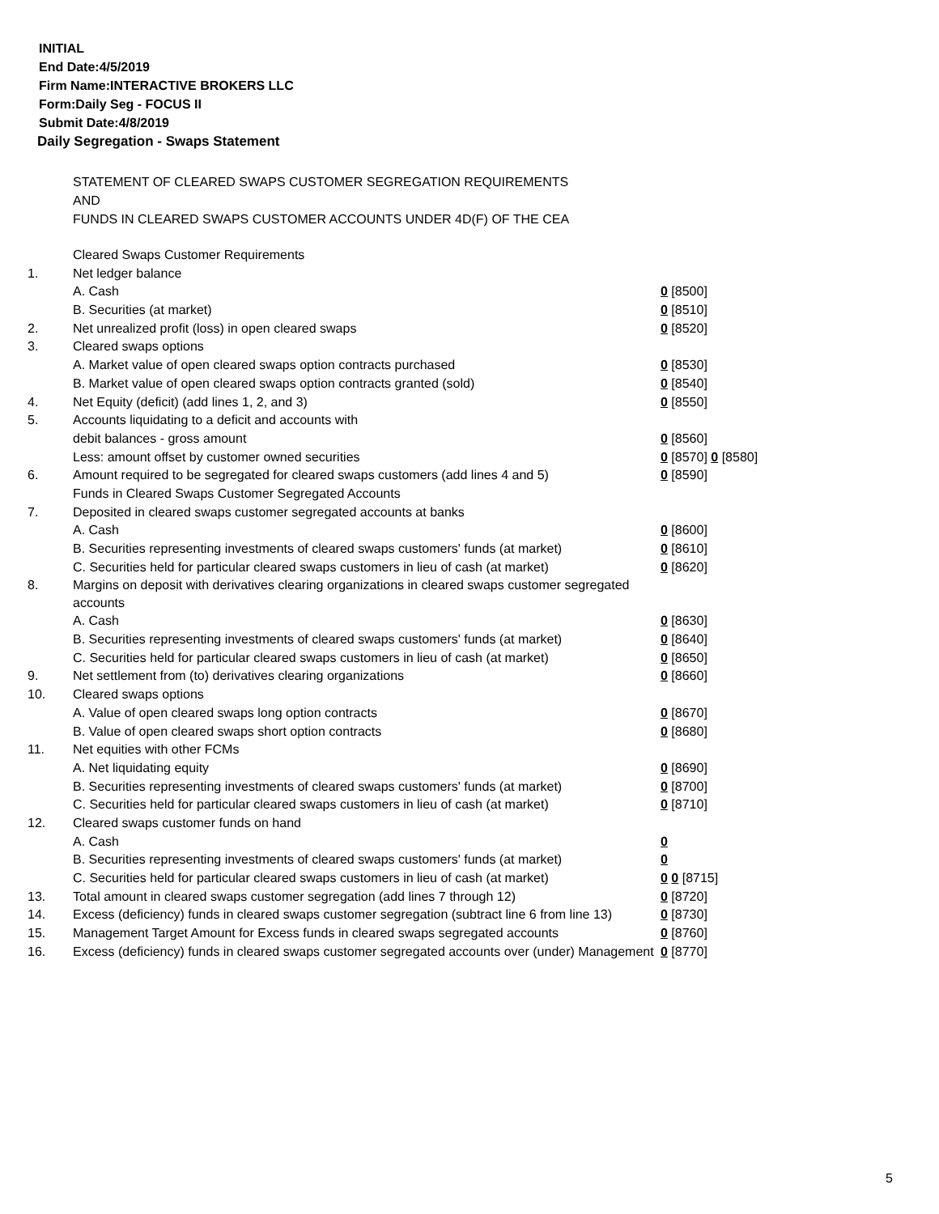INITIAL
End Date:4/5/2019
Firm Name:INTERACTIVE BROKERS LLC
Form:Daily Seg - FOCUS II
Submit Date:4/8/2019
Daily Segregation - Swaps Statement
STATEMENT OF CLEARED SWAPS CUSTOMER SEGREGATION REQUIREMENTS
AND
FUNDS IN CLEARED SWAPS CUSTOMER ACCOUNTS UNDER 4D(F) OF THE CEA
| | Cleared Swaps Customer Requirements | |
| 1. | Net ledger balance | |
| | A. Cash | 0 [8500] |
| | B. Securities (at market) | 0 [8510] |
| 2. | Net unrealized profit (loss) in open cleared swaps | 0 [8520] |
| 3. | Cleared swaps options | |
| | A. Market value of open cleared swaps option contracts purchased | 0 [8530] |
| | B. Market value of open cleared swaps option contracts granted (sold) | 0 [8540] |
| 4. | Net Equity (deficit) (add lines 1, 2, and 3) | 0 [8550] |
| 5. | Accounts liquidating to a deficit and accounts with | |
| | debit balances - gross amount | 0 [8560] |
| | Less: amount offset by customer owned securities | 0 [8570] 0 [8580] |
| 6. | Amount required to be segregated for cleared swaps customers (add lines 4 and 5) | 0 [8590] |
| | Funds in Cleared Swaps Customer Segregated Accounts | |
| 7. | Deposited in cleared swaps customer segregated accounts at banks | |
| | A. Cash | 0 [8600] |
| | B. Securities representing investments of cleared swaps customers' funds (at market) | 0 [8610] |
| | C. Securities held for particular cleared swaps customers in lieu of cash (at market) | 0 [8620] |
| 8. | Margins on deposit with derivatives clearing organizations in cleared swaps customer segregated accounts | |
| | A. Cash | 0 [8630] |
| | B. Securities representing investments of cleared swaps customers' funds (at market) | 0 [8640] |
| | C. Securities held for particular cleared swaps customers in lieu of cash (at market) | 0 [8650] |
| 9. | Net settlement from (to) derivatives clearing organizations | 0 [8660] |
| 10. | Cleared swaps options | |
| | A. Value of open cleared swaps long option contracts | 0 [8670] |
| | B. Value of open cleared swaps short option contracts | 0 [8680] |
| 11. | Net equities with other FCMs | |
| | A. Net liquidating equity | 0 [8690] |
| | B. Securities representing investments of cleared swaps customers' funds (at market) | 0 [8700] |
| | C. Securities held for particular cleared swaps customers in lieu of cash (at market) | 0 [8710] |
| 12. | Cleared swaps customer funds on hand | |
| | A. Cash | 0 |
| | B. Securities representing investments of cleared swaps customers' funds (at market) | 0 |
| | C. Securities held for particular cleared swaps customers in lieu of cash (at market) | 0 0 [8715] |
| 13. | Total amount in cleared swaps customer segregation (add lines 7 through 12) | 0 [8720] |
| 14. | Excess (deficiency) funds in cleared swaps customer segregation (subtract line 6 from line 13) | 0 [8730] |
| 15. | Management Target Amount for Excess funds in cleared swaps segregated accounts | 0 [8760] |
| 16. | Excess (deficiency) funds in cleared swaps customer segregated accounts over (under) Management | 0 [8770] |
5